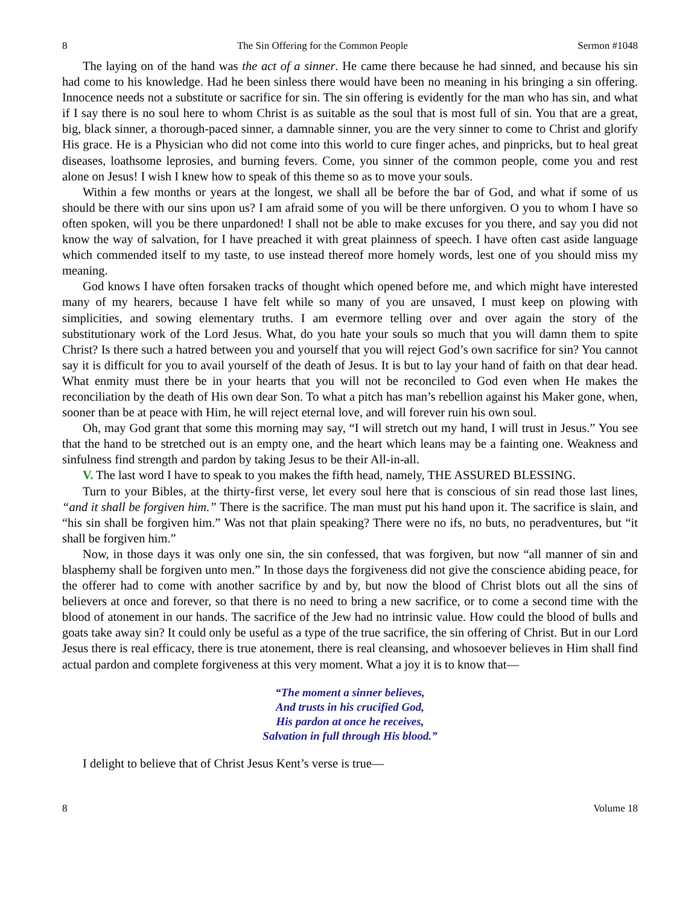8 The Sin Offering for the Common People Sermon #1048
The laying on of the hand was the act of a sinner. He came there because he had sinned, and because his sin had come to his knowledge. Had he been sinless there would have been no meaning in his bringing a sin offering. Innocence needs not a substitute or sacrifice for sin. The sin offering is evidently for the man who has sin, and what if I say there is no soul here to whom Christ is as suitable as the soul that is most full of sin. You that are a great, big, black sinner, a thorough-paced sinner, a damnable sinner, you are the very sinner to come to Christ and glorify His grace. He is a Physician who did not come into this world to cure finger aches, and pinpricks, but to heal great diseases, loathsome leprosies, and burning fevers. Come, you sinner of the common people, come you and rest alone on Jesus! I wish I knew how to speak of this theme so as to move your souls.
Within a few months or years at the longest, we shall all be before the bar of God, and what if some of us should be there with our sins upon us? I am afraid some of you will be there unforgiven. O you to whom I have so often spoken, will you be there unpardoned! I shall not be able to make excuses for you there, and say you did not know the way of salvation, for I have preached it with great plainness of speech. I have often cast aside language which commended itself to my taste, to use instead thereof more homely words, lest one of you should miss my meaning.
God knows I have often forsaken tracks of thought which opened before me, and which might have interested many of my hearers, because I have felt while so many of you are unsaved, I must keep on plowing with simplicities, and sowing elementary truths. I am evermore telling over and over again the story of the substitutionary work of the Lord Jesus. What, do you hate your souls so much that you will damn them to spite Christ? Is there such a hatred between you and yourself that you will reject God’s own sacrifice for sin? You cannot say it is difficult for you to avail yourself of the death of Jesus. It is but to lay your hand of faith on that dear head. What enmity must there be in your hearts that you will not be reconciled to God even when He makes the reconciliation by the death of His own dear Son. To what a pitch has man’s rebellion against his Maker gone, when, sooner than be at peace with Him, he will reject eternal love, and will forever ruin his own soul.
Oh, may God grant that some this morning may say, “I will stretch out my hand, I will trust in Jesus.” You see that the hand to be stretched out is an empty one, and the heart which leans may be a fainting one. Weakness and sinfulness find strength and pardon by taking Jesus to be their All-in-all.
V. The last word I have to speak to you makes the fifth head, namely, THE ASSURED BLESSING.
Turn to your Bibles, at the thirty-first verse, let every soul here that is conscious of sin read those last lines, “and it shall be forgiven him.” There is the sacrifice. The man must put his hand upon it. The sacrifice is slain, and “his sin shall be forgiven him.” Was not that plain speaking? There were no ifs, no buts, no peradventures, but “it shall be forgiven him.”
Now, in those days it was only one sin, the sin confessed, that was forgiven, but now “all manner of sin and blasphemy shall be forgiven unto men.” In those days the forgiveness did not give the conscience abiding peace, for the offerer had to come with another sacrifice by and by, but now the blood of Christ blots out all the sins of believers at once and forever, so that there is no need to bring a new sacrifice, or to come a second time with the blood of atonement in our hands. The sacrifice of the Jew had no intrinsic value. How could the blood of bulls and goats take away sin? It could only be useful as a type of the true sacrifice, the sin offering of Christ. But in our Lord Jesus there is real efficacy, there is true atonement, there is real cleansing, and whosoever believes in Him shall find actual pardon and complete forgiveness at this very moment. What a joy it is to know that—
“The moment a sinner believes,
And trusts in his crucified God,
His pardon at once he receives,
Salvation in full through His blood.”
I delight to believe that of Christ Jesus Kent’s verse is true—
8 Volume 18